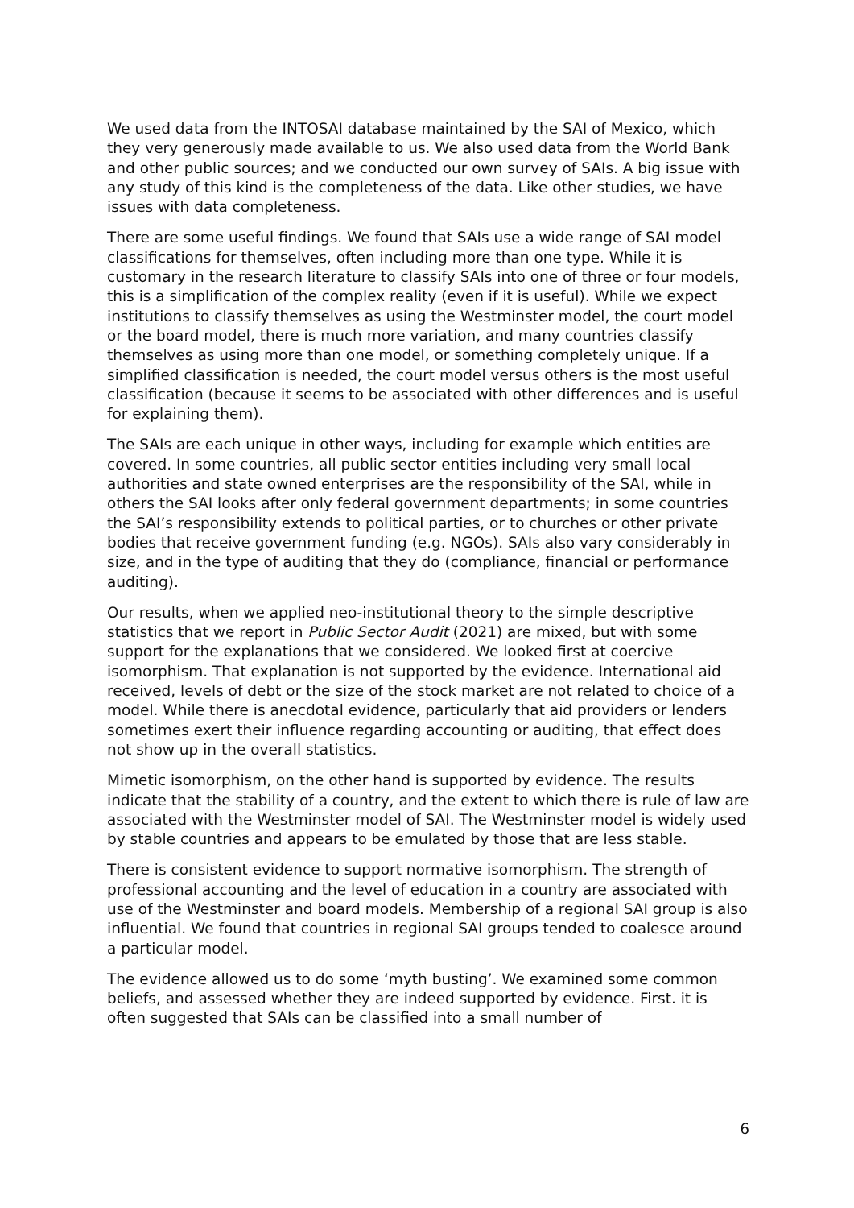We used data from the INTOSAI database maintained by the SAI of Mexico, which they very generously made available to us. We also used data from the World Bank and other public sources; and we conducted our own survey of SAIs. A big issue with any study of this kind is the completeness of the data. Like other studies, we have issues with data completeness.
There are some useful findings. We found that SAIs use a wide range of SAI model classifications for themselves, often including more than one type. While it is customary in the research literature to classify SAIs into one of three or four models, this is a simplification of the complex reality (even if it is useful). While we expect institutions to classify themselves as using the Westminster model, the court model or the board model, there is much more variation, and many countries classify themselves as using more than one model, or something completely unique. If a simplified classification is needed, the court model versus others is the most useful classification (because it seems to be associated with other differences and is useful for explaining them).
The SAIs are each unique in other ways, including for example which entities are covered. In some countries, all public sector entities including very small local authorities and state owned enterprises are the responsibility of the SAI, while in others the SAI looks after only federal government departments; in some countries the SAI’s responsibility extends to political parties, or to churches or other private bodies that receive government funding (e.g. NGOs). SAIs also vary considerably in size, and in the type of auditing that they do (compliance, financial or performance auditing).
Our results, when we applied neo-institutional theory to the simple descriptive statistics that we report in Public Sector Audit (2021) are mixed, but with some support for the explanations that we considered. We looked first at coercive isomorphism. That explanation is not supported by the evidence. International aid received, levels of debt or the size of the stock market are not related to choice of a model. While there is anecdotal evidence, particularly that aid providers or lenders sometimes exert their influence regarding accounting or auditing, that effect does not show up in the overall statistics.
Mimetic isomorphism, on the other hand is supported by evidence. The results indicate that the stability of a country, and the extent to which there is rule of law are associated with the Westminster model of SAI. The Westminster model is widely used by stable countries and appears to be emulated by those that are less stable.
There is consistent evidence to support normative isomorphism. The strength of professional accounting and the level of education in a country are associated with use of the Westminster and board models. Membership of a regional SAI group is also influential. We found that countries in regional SAI groups tended to coalesce around a particular model.
The evidence allowed us to do some ‘myth busting’. We examined some common beliefs, and assessed whether they are indeed supported by evidence. First. it is often suggested that SAIs can be classified into a small number of
6